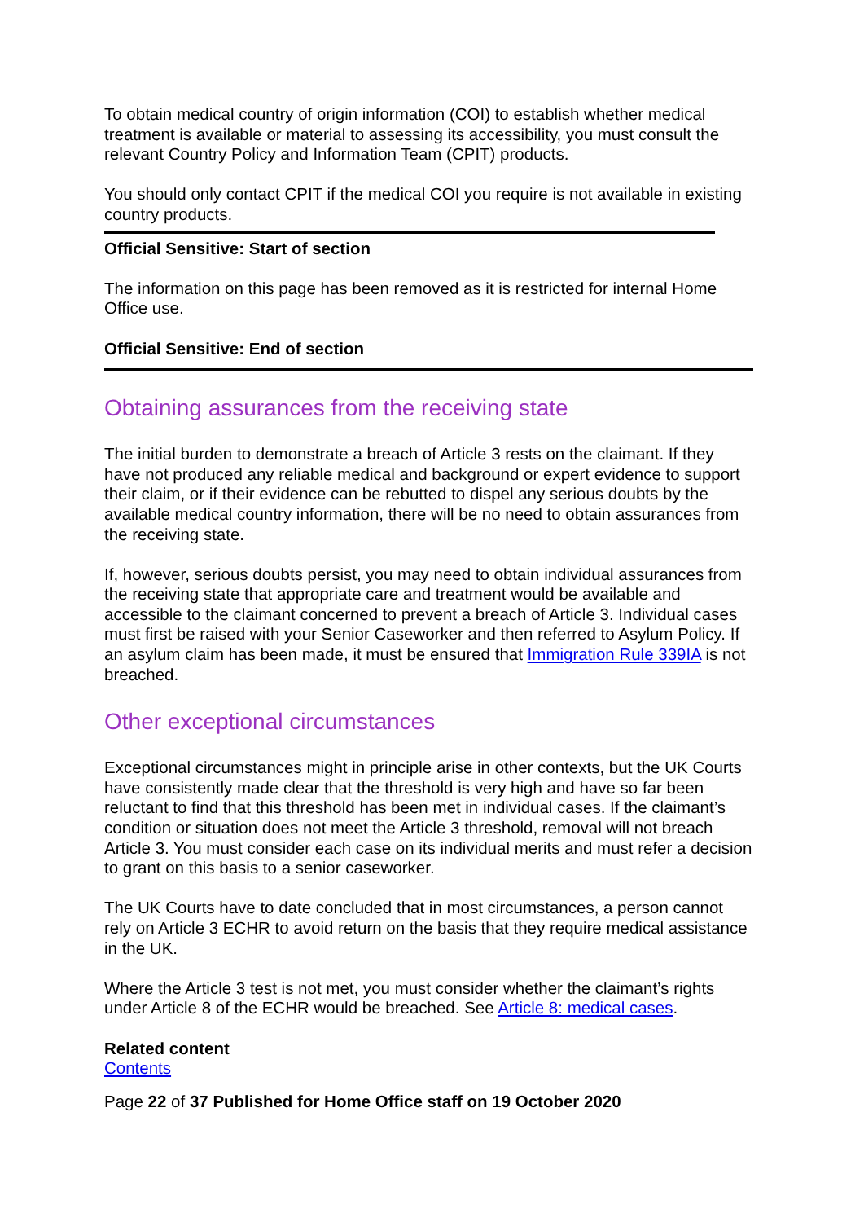To obtain medical country of origin information (COI) to establish whether medical treatment is available or material to assessing its accessibility, you must consult the relevant Country Policy and Information Team (CPIT) products.
You should only contact CPIT if the medical COI you require is not available in existing country products.
Official Sensitive: Start of section
The information on this page has been removed as it is restricted for internal Home Office use.
Official Sensitive: End of section
Obtaining assurances from the receiving state
The initial burden to demonstrate a breach of Article 3 rests on the claimant. If they have not produced any reliable medical and background or expert evidence to support their claim, or if their evidence can be rebutted to dispel any serious doubts by the available medical country information, there will be no need to obtain assurances from the receiving state.
If, however, serious doubts persist, you may need to obtain individual assurances from the receiving state that appropriate care and treatment would be available and accessible to the claimant concerned to prevent a breach of Article 3. Individual cases must first be raised with your Senior Caseworker and then referred to Asylum Policy. If an asylum claim has been made, it must be ensured that Immigration Rule 339IA is not breached.
Other exceptional circumstances
Exceptional circumstances might in principle arise in other contexts, but the UK Courts have consistently made clear that the threshold is very high and have so far been reluctant to find that this threshold has been met in individual cases. If the claimant’s condition or situation does not meet the Article 3 threshold, removal will not breach Article 3. You must consider each case on its individual merits and must refer a decision to grant on this basis to a senior caseworker.
The UK Courts have to date concluded that in most circumstances, a person cannot rely on Article 3 ECHR to avoid return on the basis that they require medical assistance in the UK.
Where the Article 3 test is not met, you must consider whether the claimant’s rights under Article 8 of the ECHR would be breached. See Article 8: medical cases.
Related content
Contents
Page 22 of 37 Published for Home Office staff on 19 October 2020